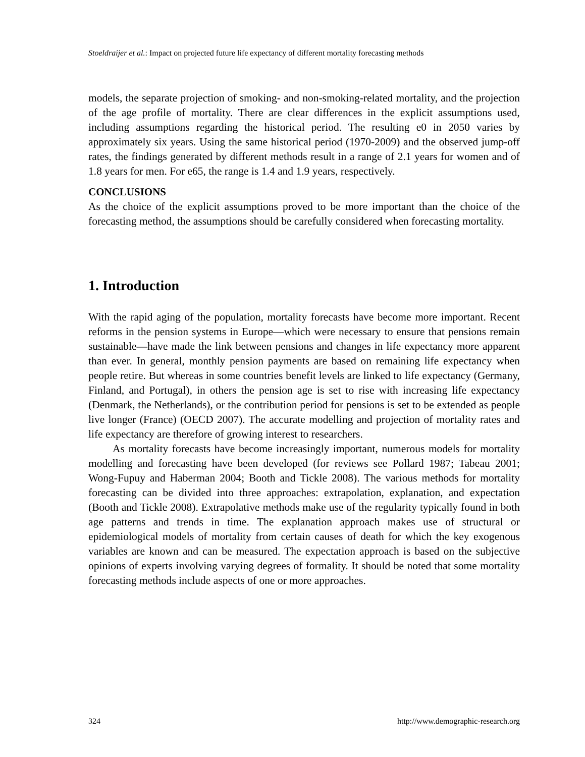Stoeldraijer et al.: Impact on projected future life expectancy of different mortality forecasting methods
models, the separate projection of smoking- and non-smoking-related mortality, and the projection of the age profile of mortality. There are clear differences in the explicit assumptions used, including assumptions regarding the historical period. The resulting e0 in 2050 varies by approximately six years. Using the same historical period (1970-2009) and the observed jump-off rates, the findings generated by different methods result in a range of 2.1 years for women and of 1.8 years for men. For e65, the range is 1.4 and 1.9 years, respectively.
CONCLUSIONS
As the choice of the explicit assumptions proved to be more important than the choice of the forecasting method, the assumptions should be carefully considered when forecasting mortality.
1. Introduction
With the rapid aging of the population, mortality forecasts have become more important. Recent reforms in the pension systems in Europe—which were necessary to ensure that pensions remain sustainable—have made the link between pensions and changes in life expectancy more apparent than ever. In general, monthly pension payments are based on remaining life expectancy when people retire. But whereas in some countries benefit levels are linked to life expectancy (Germany, Finland, and Portugal), in others the pension age is set to rise with increasing life expectancy (Denmark, the Netherlands), or the contribution period for pensions is set to be extended as people live longer (France) (OECD 2007). The accurate modelling and projection of mortality rates and life expectancy are therefore of growing interest to researchers.
As mortality forecasts have become increasingly important, numerous models for mortality modelling and forecasting have been developed (for reviews see Pollard 1987; Tabeau 2001; Wong-Fupuy and Haberman 2004; Booth and Tickle 2008). The various methods for mortality forecasting can be divided into three approaches: extrapolation, explanation, and expectation (Booth and Tickle 2008). Extrapolative methods make use of the regularity typically found in both age patterns and trends in time. The explanation approach makes use of structural or epidemiological models of mortality from certain causes of death for which the key exogenous variables are known and can be measured. The expectation approach is based on the subjective opinions of experts involving varying degrees of formality. It should be noted that some mortality forecasting methods include aspects of one or more approaches.
324 http://www.demographic-research.org